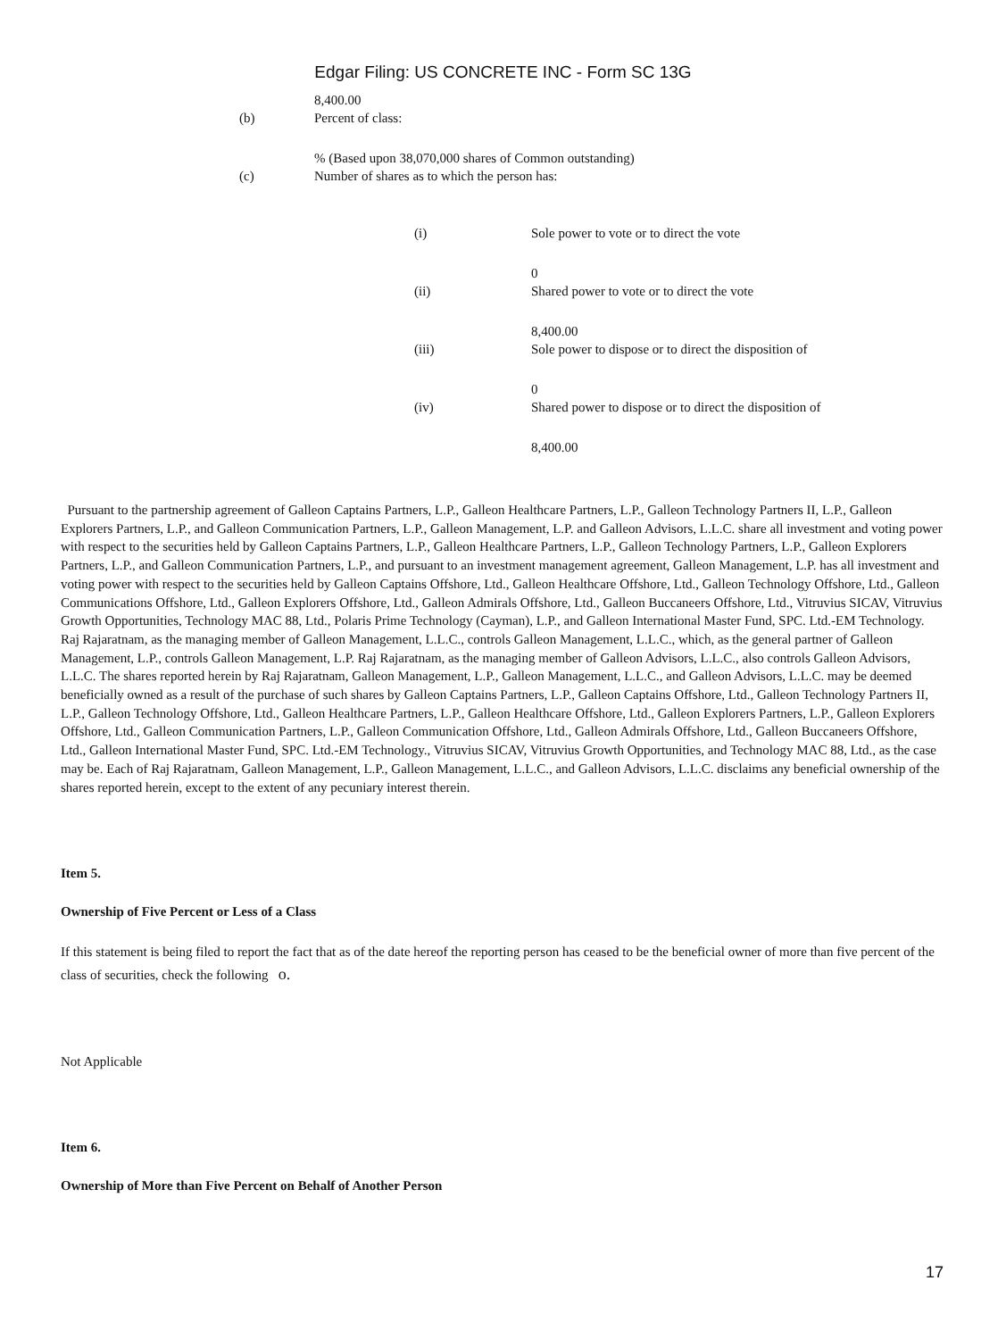Edgar Filing: US CONCRETE INC - Form SC 13G
8,400.00
(b) Percent of class:
% (Based upon 38,070,000 shares of Common outstanding)
(c) Number of shares as to which the person has:
(i) Sole power to vote or to direct the vote
0
(ii) Shared power to vote or to direct the vote
8,400.00
(iii) Sole power to dispose or to direct the disposition of
0
(iv) Shared power to dispose or to direct the disposition of
8,400.00
Pursuant to the partnership agreement of Galleon Captains Partners, L.P., Galleon Healthcare Partners, L.P., Galleon Technology Partners II, L.P., Galleon Explorers Partners, L.P., and Galleon Communication Partners, L.P., Galleon Management, L.P. and Galleon Advisors, L.L.C. share all investment and voting power with respect to the securities held by Galleon Captains Partners, L.P., Galleon Healthcare Partners, L.P., Galleon Technology Partners, L.P., Galleon Explorers Partners, L.P., and Galleon Communication Partners, L.P., and pursuant to an investment management agreement, Galleon Management, L.P. has all investment and voting power with respect to the securities held by Galleon Captains Offshore, Ltd., Galleon Healthcare Offshore, Ltd., Galleon Technology Offshore, Ltd., Galleon Communications Offshore, Ltd., Galleon Explorers Offshore, Ltd., Galleon Admirals Offshore, Ltd., Galleon Buccaneers Offshore, Ltd., Vitruvius SICAV, Vitruvius Growth Opportunities, Technology MAC 88, Ltd., Polaris Prime Technology (Cayman), L.P., and Galleon International Master Fund, SPC. Ltd.-EM Technology. Raj Rajaratnam, as the managing member of Galleon Management, L.L.C., controls Galleon Management, L.L.C., which, as the general partner of Galleon Management, L.P., controls Galleon Management, L.P. Raj Rajaratnam, as the managing member of Galleon Advisors, L.L.C., also controls Galleon Advisors, L.L.C. The shares reported herein by Raj Rajaratnam, Galleon Management, L.P., Galleon Management, L.L.C., and Galleon Advisors, L.L.C. may be deemed beneficially owned as a result of the purchase of such shares by Galleon Captains Partners, L.P., Galleon Captains Offshore, Ltd., Galleon Technology Partners II, L.P., Galleon Technology Offshore, Ltd., Galleon Healthcare Partners, L.P., Galleon Healthcare Offshore, Ltd., Galleon Explorers Partners, L.P., Galleon Explorers Offshore, Ltd., Galleon Communication Partners, L.P., Galleon Communication Offshore, Ltd., Galleon Admirals Offshore, Ltd., Galleon Buccaneers Offshore, Ltd., Galleon International Master Fund, SPC. Ltd.-EM Technology., Vitruvius SICAV, Vitruvius Growth Opportunities, and Technology MAC 88, Ltd., as the case may be. Each of Raj Rajaratnam, Galleon Management, L.P., Galleon Management, L.L.C., and Galleon Advisors, L.L.C. disclaims any beneficial ownership of the shares reported herein, except to the extent of any pecuniary interest therein.
Item 5.
Ownership of Five Percent or Less of a Class
If this statement is being filed to report the fact that as of the date hereof the reporting person has ceased to be the beneficial owner of more than five percent of the class of securities, check the following o.
Not Applicable
Item 6.
Ownership of More than Five Percent on Behalf of Another Person
17